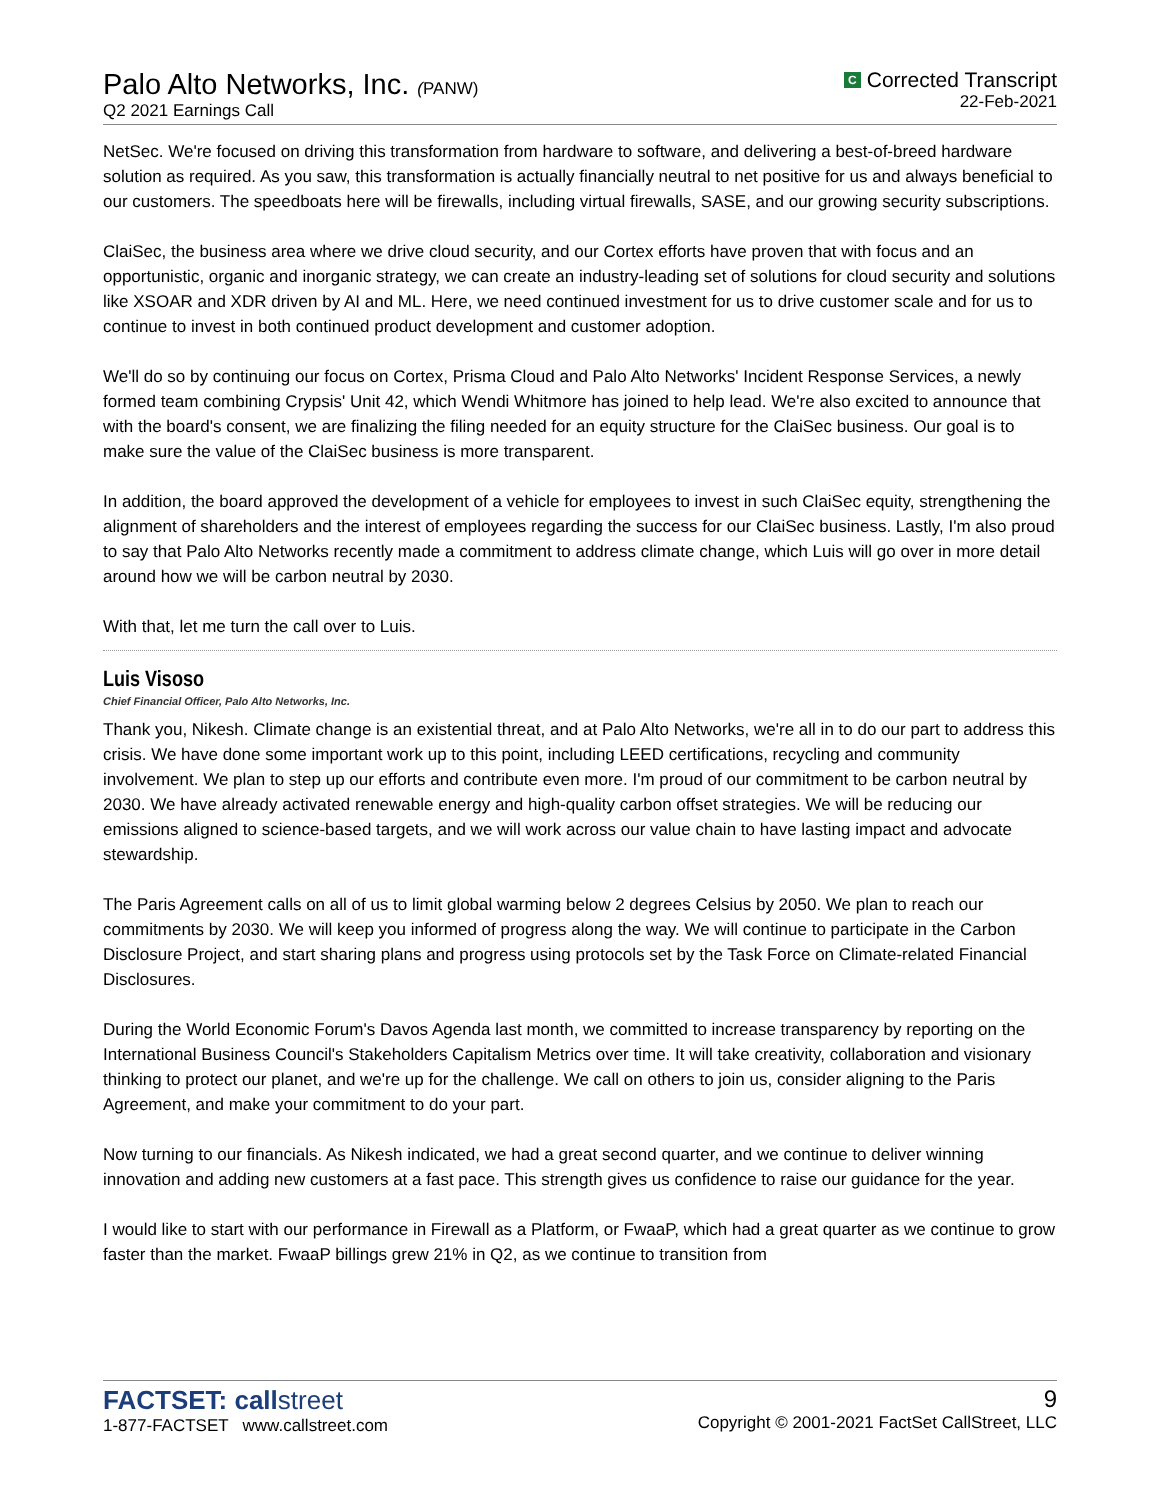Palo Alto Networks, Inc. (PANW)
Q2 2021 Earnings Call
C Corrected Transcript
22-Feb-2021
NetSec. We're focused on driving this transformation from hardware to software, and delivering a best-of-breed hardware solution as required. As you saw, this transformation is actually financially neutral to net positive for us and always beneficial to our customers. The speedboats here will be firewalls, including virtual firewalls, SASE, and our growing security subscriptions.
ClaiSec, the business area where we drive cloud security, and our Cortex efforts have proven that with focus and an opportunistic, organic and inorganic strategy, we can create an industry-leading set of solutions for cloud security and solutions like XSOAR and XDR driven by AI and ML. Here, we need continued investment for us to drive customer scale and for us to continue to invest in both continued product development and customer adoption.
We'll do so by continuing our focus on Cortex, Prisma Cloud and Palo Alto Networks' Incident Response Services, a newly formed team combining Crypsis' Unit 42, which Wendi Whitmore has joined to help lead. We're also excited to announce that with the board's consent, we are finalizing the filing needed for an equity structure for the ClaiSec business. Our goal is to make sure the value of the ClaiSec business is more transparent.
In addition, the board approved the development of a vehicle for employees to invest in such ClaiSec equity, strengthening the alignment of shareholders and the interest of employees regarding the success for our ClaiSec business. Lastly, I'm also proud to say that Palo Alto Networks recently made a commitment to address climate change, which Luis will go over in more detail around how we will be carbon neutral by 2030.
With that, let me turn the call over to Luis.
Luis Visoso
Chief Financial Officer, Palo Alto Networks, Inc.
Thank you, Nikesh. Climate change is an existential threat, and at Palo Alto Networks, we're all in to do our part to address this crisis. We have done some important work up to this point, including LEED certifications, recycling and community involvement. We plan to step up our efforts and contribute even more. I'm proud of our commitment to be carbon neutral by 2030. We have already activated renewable energy and high-quality carbon offset strategies. We will be reducing our emissions aligned to science-based targets, and we will work across our value chain to have lasting impact and advocate stewardship.
The Paris Agreement calls on all of us to limit global warming below 2 degrees Celsius by 2050. We plan to reach our commitments by 2030. We will keep you informed of progress along the way. We will continue to participate in the Carbon Disclosure Project, and start sharing plans and progress using protocols set by the Task Force on Climate-related Financial Disclosures.
During the World Economic Forum's Davos Agenda last month, we committed to increase transparency by reporting on the International Business Council's Stakeholders Capitalism Metrics over time. It will take creativity, collaboration and visionary thinking to protect our planet, and we're up for the challenge. We call on others to join us, consider aligning to the Paris Agreement, and make your commitment to do your part.
Now turning to our financials. As Nikesh indicated, we had a great second quarter, and we continue to deliver winning innovation and adding new customers at a fast pace. This strength gives us confidence to raise our guidance for the year.
I would like to start with our performance in Firewall as a Platform, or FwaaP, which had a great quarter as we continue to grow faster than the market. FwaaP billings grew 21% in Q2, as we continue to transition from
FACTSET: callstreet
1-877-FACTSET www.callstreet.com
9
Copyright © 2001-2021 FactSet CallStreet, LLC